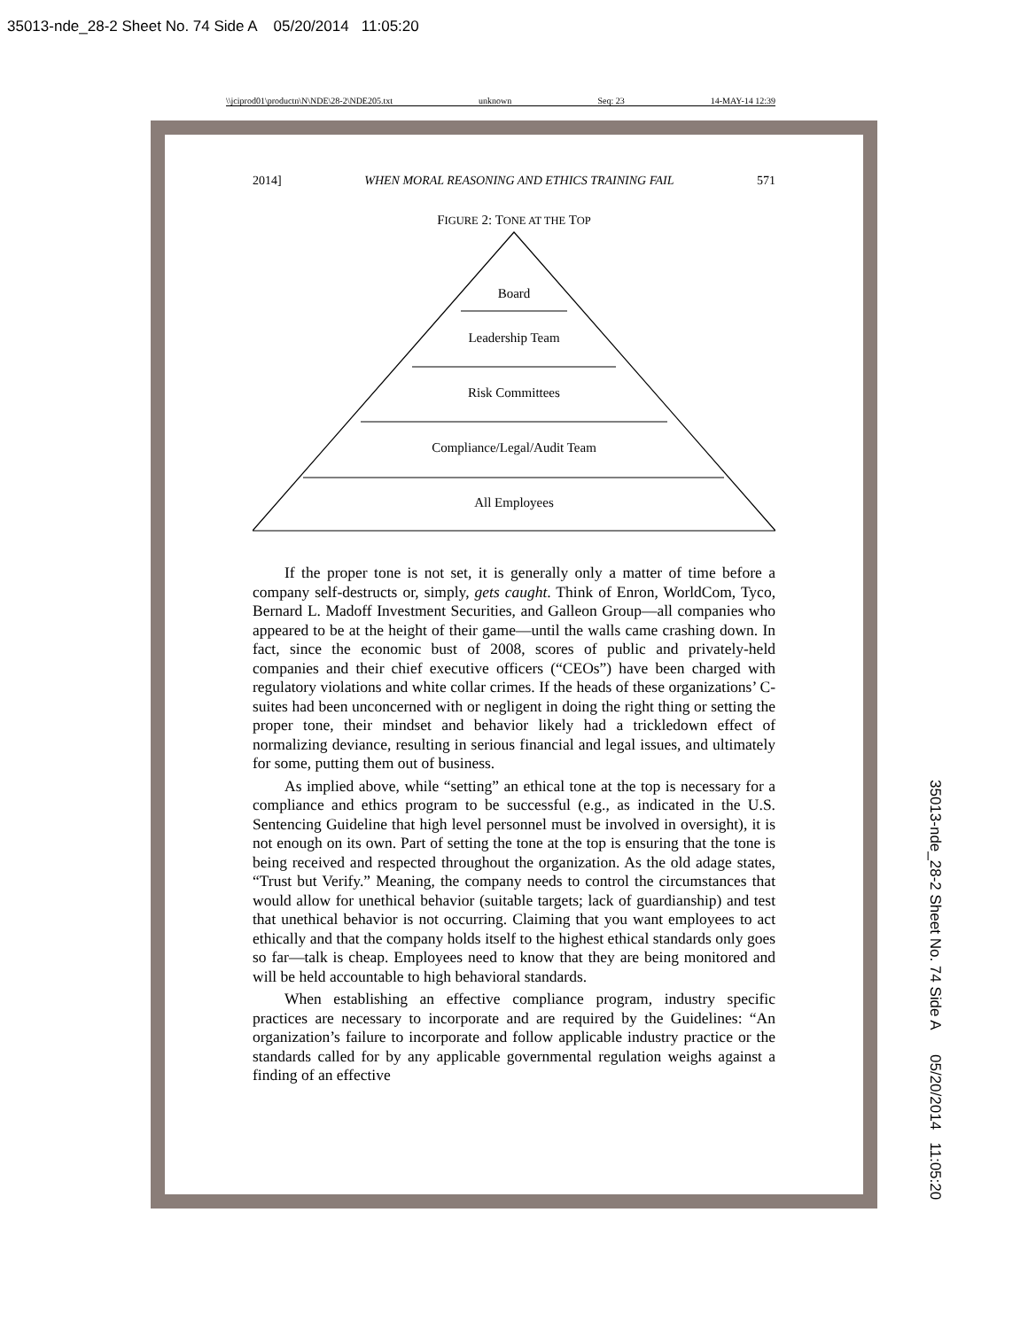35013-nde_28-2 Sheet No. 74 Side A 05/20/2014 11:05:20
\\jciprod01\productn\N\NDE\28-2\NDE205.txt unknown Seq: 23 14-MAY-14 12:39
35013-nde_28-2 Sheet No. 74 Side A 05/20/2014 11:05:20
2014] WHEN MORAL REASONING AND ETHICS TRAINING FAIL 571
FIGURE 2: TONE AT THE TOP
Board
Leadership Team
Risk Committees
Compliance/Legal/Audit Team
All Employees
If the proper tone is not set, it is generally only a matter of time before a company self-destructs or, simply, gets caught. Think of Enron, WorldCom, Tyco, Bernard L. Madoff Investment Securities, and Galleon Group—all companies who appeared to be at the height of their game—until the walls came crashing down. In fact, since the economic bust of 2008, scores of public and privately-held companies and their chief executive officers (“CEOs”) have been charged with regulatory violations and white collar crimes. If the heads of these organizations’ C-suites had been unconcerned with or negligent in doing the right thing or setting the proper tone, their mindset and behavior likely had a trickledown effect of normalizing deviance, resulting in serious financial and legal issues, and ultimately for some, putting them out of business.
As implied above, while “setting” an ethical tone at the top is necessary for a compliance and ethics program to be successful (e.g., as indicated in the U.S. Sentencing Guideline that high level personnel must be involved in oversight), it is not enough on its own. Part of setting the tone at the top is ensuring that the tone is being received and respected throughout the organization. As the old adage states, “Trust but Verify.” Meaning, the company needs to control the circumstances that would allow for unethical behavior (suitable targets; lack of guardianship) and test that unethical behavior is not occurring. Claiming that you want employees to act ethically and that the company holds itself to the highest ethical standards only goes so far—talk is cheap. Employees need to know that they are being monitored and will be held accountable to high behavioral standards.
When establishing an effective compliance program, industry specific practices are necessary to incorporate and are required by the Guidelines: “An organization’s failure to incorporate and follow applicable industry practice or the standards called for by any applicable governmental regulation weighs against a finding of an effective